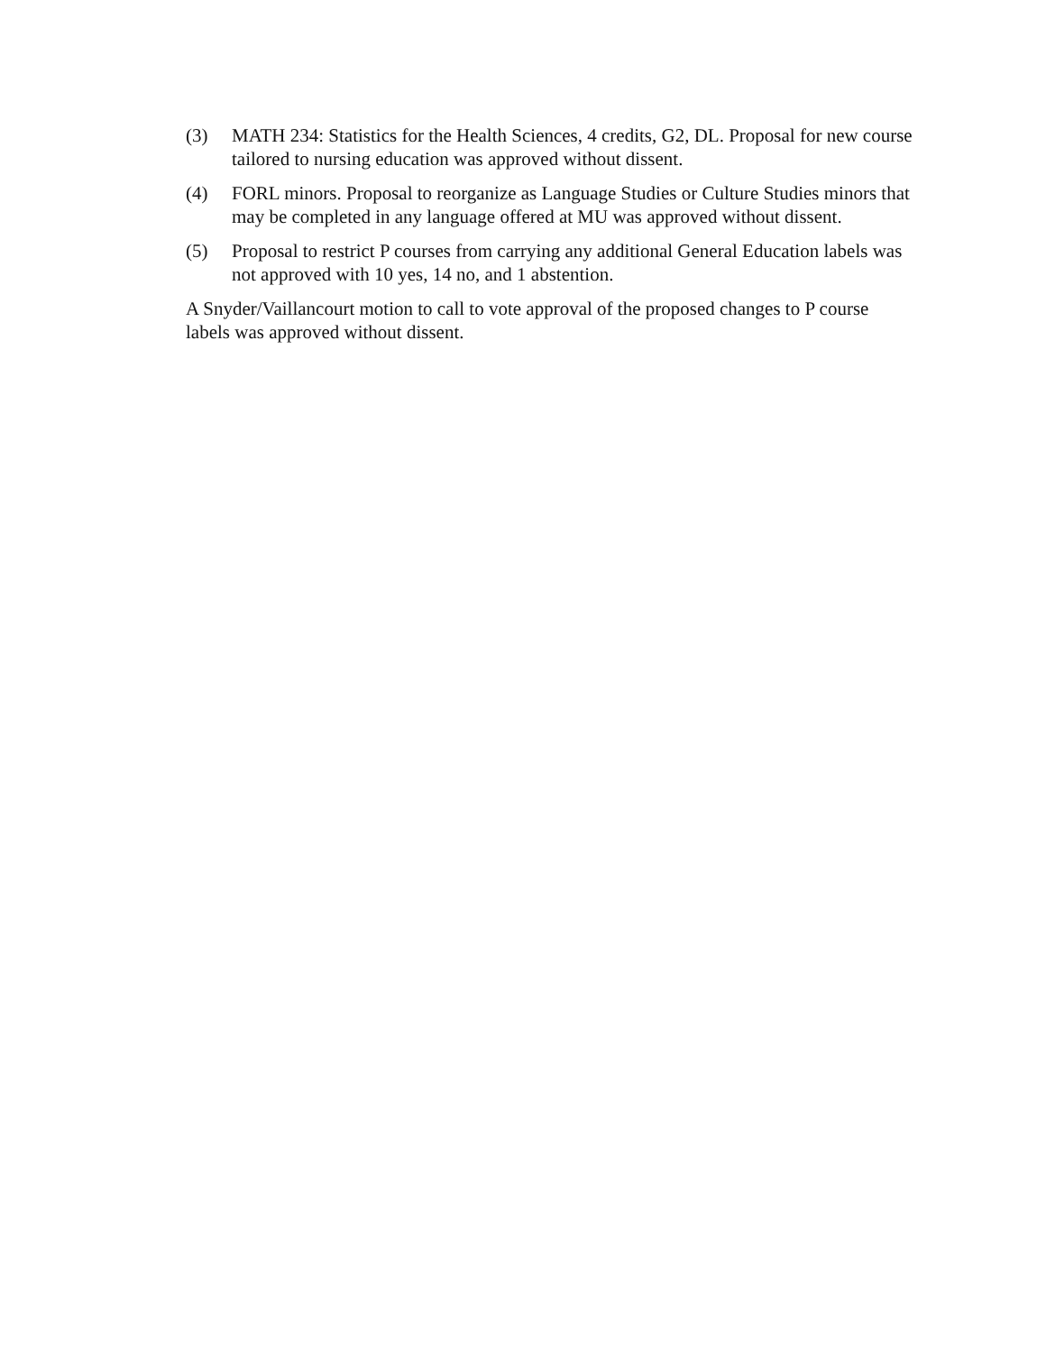(3) MATH 234: Statistics for the Health Sciences, 4 credits, G2, DL. Proposal for new course tailored to nursing education was approved without dissent.
(4) FORL minors. Proposal to reorganize as Language Studies or Culture Studies minors that may be completed in any language offered at MU was approved without dissent.
(5) Proposal to restrict P courses from carrying any additional General Education labels was not approved with 10 yes, 14 no, and 1 abstention.
A Snyder/Vaillancourt motion to call to vote approval of the proposed changes to P course labels was approved without dissent.